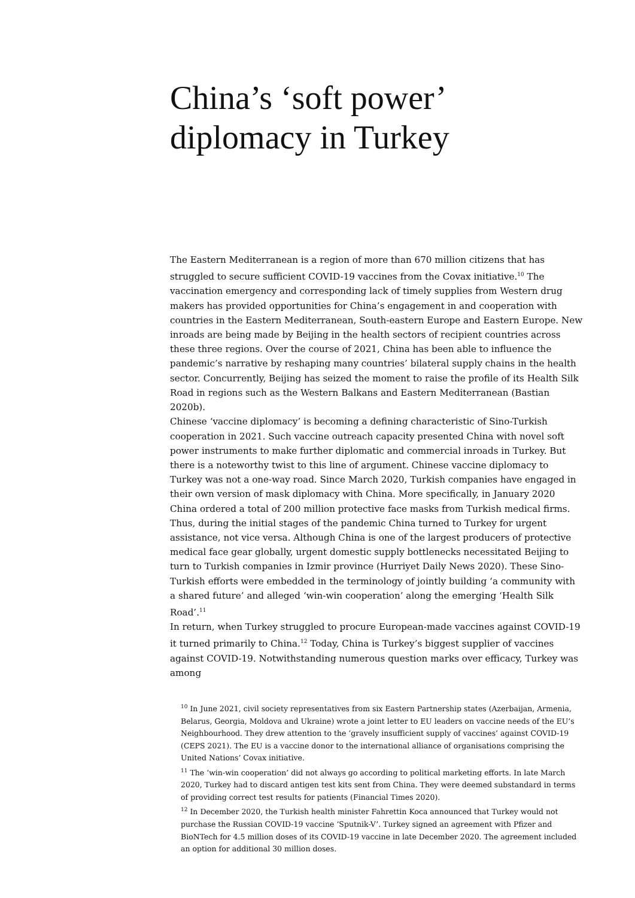China’s ‘soft power’
diplomacy in Turkey
The Eastern Mediterranean is a region of more than 670 million citizens that has struggled to secure sufficient COVID-19 vaccines from the Covax initiative.<sup>10</sup> The vaccination emergency and corresponding lack of timely supplies from Western drug makers has provided opportunities for China’s engagement in and cooperation with countries in the Eastern Mediterranean, South-eastern Europe and Eastern Europe. New inroads are being made by Beijing in the health sectors of recipient countries across these three regions. Over the course of 2021, China has been able to influence the pandemic’s narrative by reshaping many countries’ bilateral supply chains in the health sector. Concurrently, Beijing has seized the moment to raise the profile of its Health Silk Road in regions such as the Western Balkans and Eastern Mediterranean (Bastian 2020b).
Chinese ‘vaccine diplomacy’ is becoming a defining characteristic of Sino-Turkish cooperation in 2021. Such vaccine outreach capacity presented China with novel soft power instruments to make further diplomatic and commercial inroads in Turkey. But there is a noteworthy twist to this line of argument. Chinese vaccine diplomacy to Turkey was not a one-way road. Since March 2020, Turkish companies have engaged in their own version of mask diplomacy with China. More specifically, in January 2020 China ordered a total of 200 million protective face masks from Turkish medical firms. Thus, during the initial stages of the pandemic China turned to Turkey for urgent assistance, not vice versa. Although China is one of the largest producers of protective medical face gear globally, urgent domestic supply bottlenecks necessitated Beijing to turn to Turkish companies in Izmir province (Hurriyet Daily News 2020). These Sino-Turkish efforts were embedded in the terminology of jointly building ‘a community with a shared future’ and alleged ‘win-win cooperation’ along the emerging ‘Health Silk Road’.<sup>11</sup>
In return, when Turkey struggled to procure European-made vaccines against COVID-19 it turned primarily to China.<sup>12</sup> Today, China is Turkey’s biggest supplier of vaccines against COVID-19. Notwithstanding numerous question marks over efficacy, Turkey was among
<sup>10</sup> In June 2021, civil society representatives from six Eastern Partnership states (Azerbaijan, Armenia, Belarus, Georgia, Moldova and Ukraine) wrote a joint letter to EU leaders on vaccine needs of the EU’s Neighbourhood. They drew attention to the ‘gravely insufficient supply of vaccines’ against COVID-19 (CEPS 2021). The EU is a vaccine donor to the international alliance of organisations comprising the United Nations’ Covax initiative.
<sup>11</sup> The ‘win-win cooperation’ did not always go according to political marketing efforts. In late March 2020, Turkey had to discard antigen test kits sent from China. They were deemed substandard in terms of providing correct test results for patients (Financial Times 2020).
<sup>12</sup> In December 2020, the Turkish health minister Fahrettin Koca announced that Turkey would not purchase the Russian COVID-19 vaccine ‘Sputnik-V’. Turkey signed an agreement with Pfizer and BioNTech for 4.5 million doses of its COVID-19 vaccine in late December 2020. The agreement included an option for additional 30 million doses.